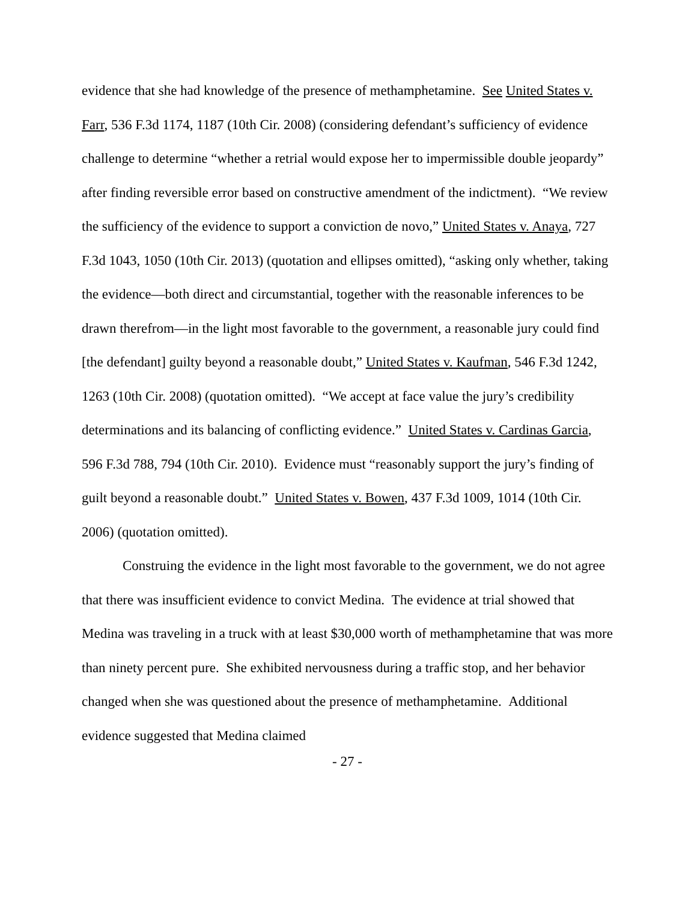evidence that she had knowledge of the presence of methamphetamine. See United States v. Farr, 536 F.3d 1174, 1187 (10th Cir. 2008) (considering defendant’s sufficiency of evidence challenge to determine “whether a retrial would expose her to impermissible double jeopardy” after finding reversible error based on constructive amendment of the indictment). “We review the sufficiency of the evidence to support a conviction de novo,” United States v. Anaya, 727 F.3d 1043, 1050 (10th Cir. 2013) (quotation and ellipses omitted), “asking only whether, taking the evidence—both direct and circumstantial, together with the reasonable inferences to be drawn therefrom—in the light most favorable to the government, a reasonable jury could find [the defendant] guilty beyond a reasonable doubt,” United States v. Kaufman, 546 F.3d 1242, 1263 (10th Cir. 2008) (quotation omitted). “We accept at face value the jury’s credibility determinations and its balancing of conflicting evidence.” United States v. Cardinas Garcia, 596 F.3d 788, 794 (10th Cir. 2010). Evidence must “reasonably support the jury’s finding of guilt beyond a reasonable doubt.” United States v. Bowen, 437 F.3d 1009, 1014 (10th Cir. 2006) (quotation omitted).
Construing the evidence in the light most favorable to the government, we do not agree that there was insufficient evidence to convict Medina. The evidence at trial showed that Medina was traveling in a truck with at least $30,000 worth of methamphetamine that was more than ninety percent pure. She exhibited nervousness during a traffic stop, and her behavior changed when she was questioned about the presence of methamphetamine. Additional evidence suggested that Medina claimed
- 27 -